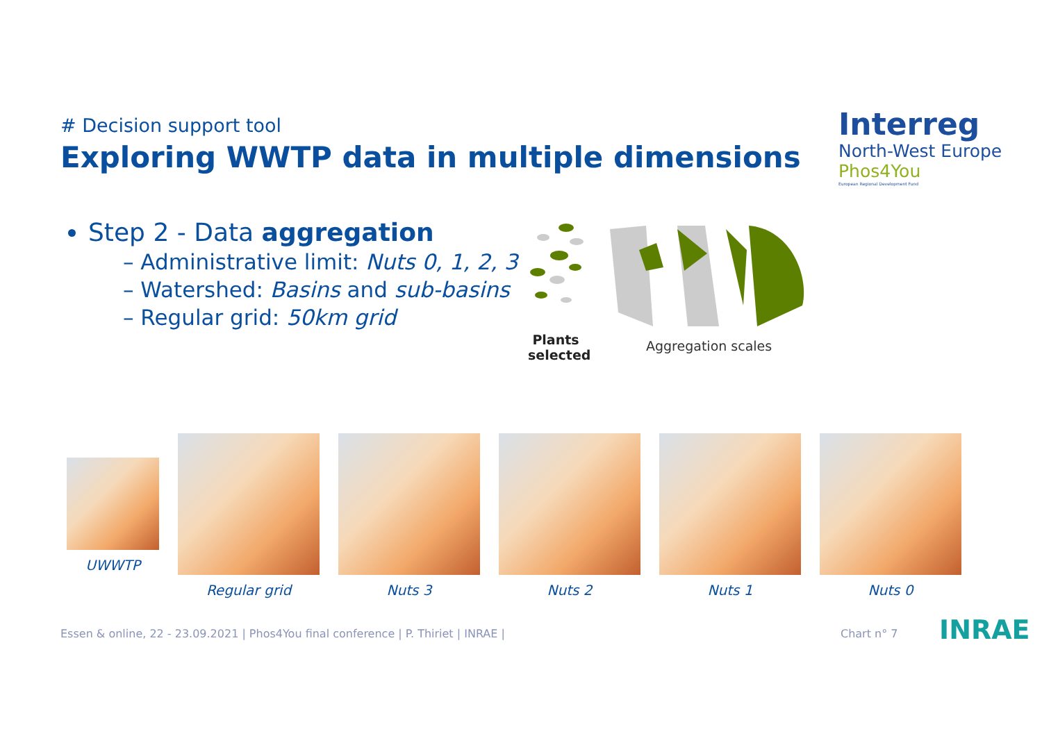# Decision support tool
Exploring WWTP data in multiple dimensions
Interreg
North-West Europe
Phos4You
European Regional Development Fund
Step 2 - Data aggregation
– Administrative limit: Nuts 0, 1, 2, 3
– Watershed: Basins and sub-basins
– Regular grid: 50km grid
Plants selected
Aggregation scales
UWWTP
Regular grid Nuts 3 Nuts 2 Nuts 1 Nuts 0
Essen & online, 22 - 23.09.2021 | Phos4You final conference | P. Thiriet | INRAE |
Chart n° 7 INRAE